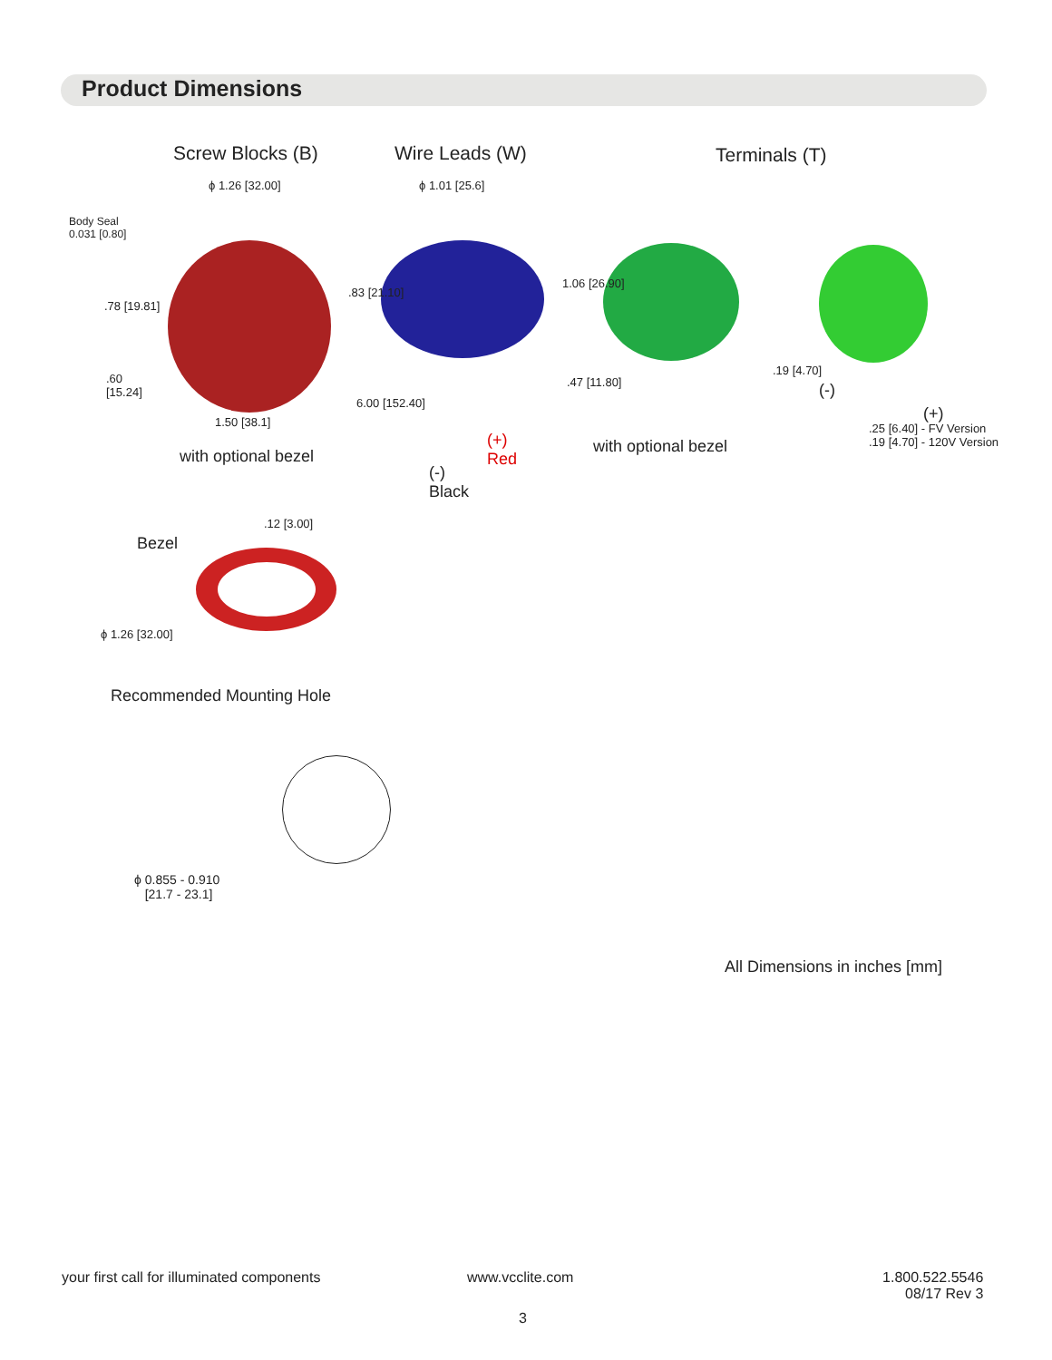Product Dimensions
Screw Blocks (B) Wire Leads (W) Terminals (T)
ϕ 1.26 [32.00] ϕ 1.01 [25.6]
Body Seal
0.031 [0.80]
.78 [19.81]
.83 [21.10]
1.06 [26.90]
.60
[15.24]
1.50 [38.1]
6.00 [152.40]
.47 [11.80]
.19 [4.70]
(-)
(+)
.25 [6.40] - FV Version
.19 [4.70] - 120V Version
(+)
Red
(-)
Black
with optional bezel
with optional bezel
.12 [3.00]
Bezel
ϕ 1.26 [32.00]
Recommended Mounting Hole
ϕ 0.855 - 0.910
[21.7 - 23.1]
All Dimensions in inches [mm]
your first call for illuminated components www.vcclite.com
1.800.522.5546
08/17 Rev 3
3